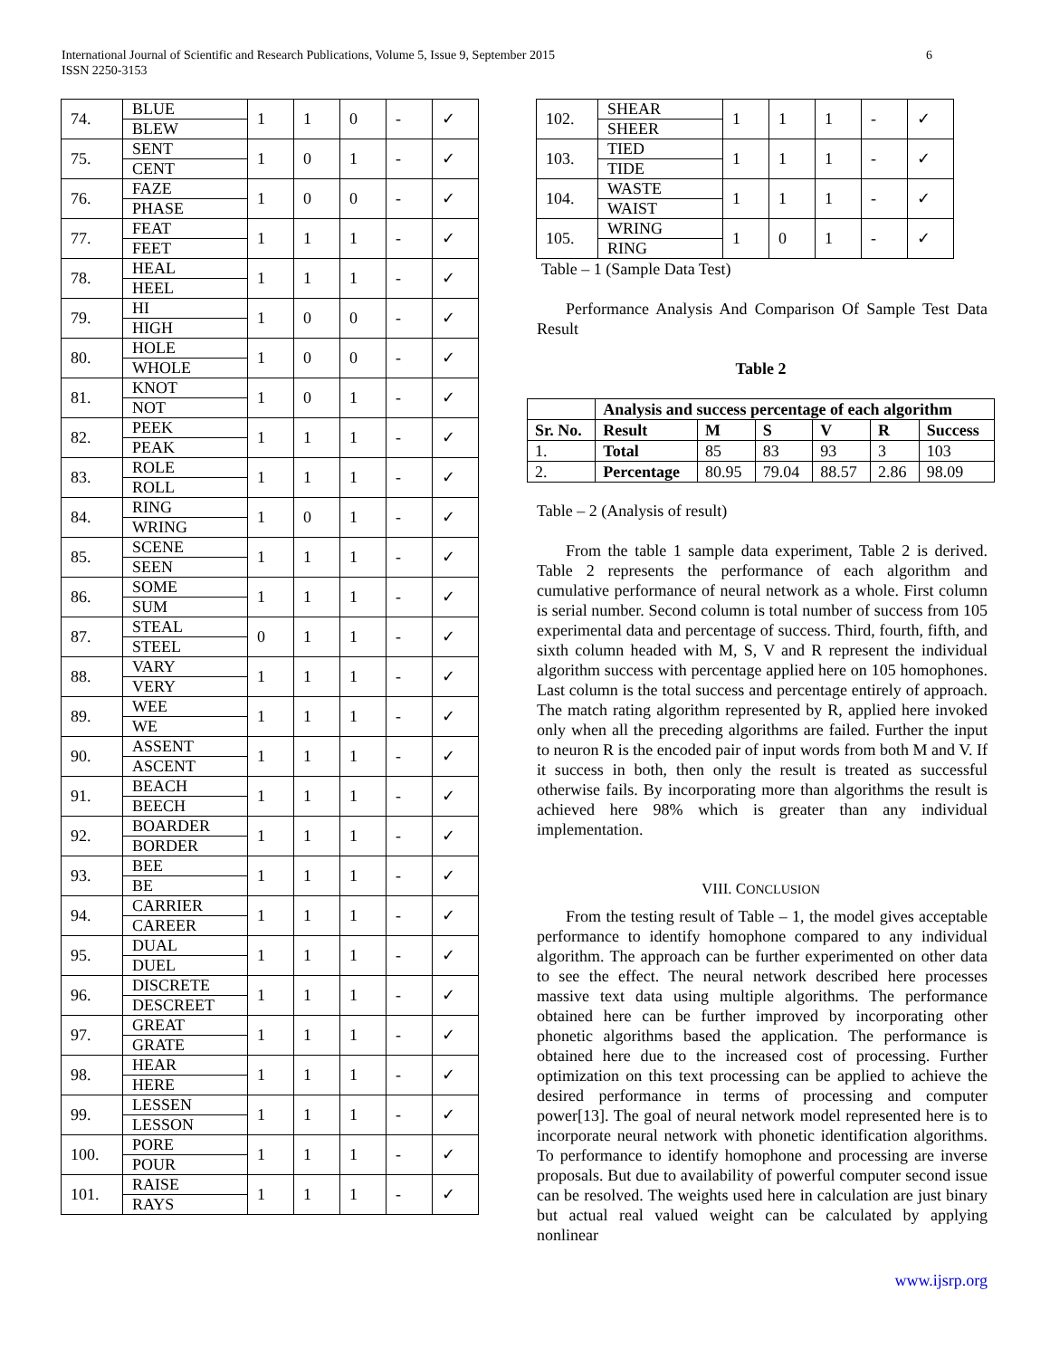International Journal of Scientific and Research Publications, Volume 5, Issue 9, September 2015
ISSN 2250-3153
6
| 74. | BLUE | 1 | 1 | 0 | - | ✓ |
| | BLEW | | | | | |
| 75. | SENT | 1 | 0 | 1 | - | ✓ |
| | CENT | | | | | |
| 76. | FAZE | 1 | 0 | 0 | - | ✓ |
| | PHASE | | | | | |
| 77. | FEAT | 1 | 1 | 1 | - | ✓ |
| | FEET | | | | | |
| 78. | HEAL | 1 | 1 | 1 | - | ✓ |
| | HEEL | | | | | |
| 79. | HI | 1 | 0 | 0 | - | ✓ |
| | HIGH | | | | | |
| 80. | HOLE | 1 | 0 | 0 | - | ✓ |
| | WHOLE | | | | | |
| 81. | KNOT | 1 | 0 | 1 | - | ✓ |
| | NOT | | | | | |
| 82. | PEEK | 1 | 1 | 1 | - | ✓ |
| | PEAK | | | | | |
| 83. | ROLE | 1 | 1 | 1 | - | ✓ |
| | ROLL | | | | | |
| 84. | RING | 1 | 0 | 1 | - | ✓ |
| | WRING | | | | | |
| 85. | SCENE | 1 | 1 | 1 | - | ✓ |
| | SEEN | | | | | |
| 86. | SOME | 1 | 1 | 1 | - | ✓ |
| | SUM | | | | | |
| 87. | STEAL | 0 | 1 | 1 | - | ✓ |
| | STEEL | | | | | |
| 88. | VARY | 1 | 1 | 1 | - | ✓ |
| | VERY | | | | | |
| 89. | WEE | 1 | 1 | 1 | - | ✓ |
| | WE | | | | | |
| 90. | ASSENT | 1 | 1 | 1 | - | ✓ |
| | ASCENT | | | | | |
| 91. | BEACH | 1 | 1 | 1 | - | ✓ |
| | BEECH | | | | | |
| 92. | BOARDER | 1 | 1 | 1 | - | ✓ |
| | BORDER | | | | | |
| 93. | BEE | 1 | 1 | 1 | - | ✓ |
| | BE | | | | | |
| 94. | CARRIER | 1 | 1 | 1 | - | ✓ |
| | CAREER | | | | | |
| 95. | DUAL | 1 | 1 | 1 | - | ✓ |
| | DUEL | | | | | |
| 96. | DISCRETE | 1 | 1 | 1 | - | ✓ |
| | DESCREET | | | | | |
| 97. | GREAT | 1 | 1 | 1 | - | ✓ |
| | GRATE | | | | | |
| 98. | HEAR | 1 | 1 | 1 | - | ✓ |
| | HERE | | | | | |
| 99. | LESSEN | 1 | 1 | 1 | - | ✓ |
| | LESSON | | | | | |
| 100. | PORE | 1 | 1 | 1 | - | ✓ |
| | POUR | | | | | |
| 101. | RAISE | 1 | 1 | 1 | - | ✓ |
| | RAYS | | | | | |
| 102. | SHEAR | 1 | 1 | 1 | - | ✓ |
| | SHEER | | | | | |
| 103. | TIED | 1 | 1 | 1 | - | ✓ |
| | TIDE | | | | | |
| 104. | WASTE | 1 | 1 | 1 | - | ✓ |
| | WAIST | | | | | |
| 105. | WRING | 1 | 0 | 1 | - | ✓ |
| | RING | | | | | |
Table – 1 (Sample Data Test)
Performance Analysis And Comparison Of Sample Test Data Result
Table 2
| | Analysis and success percentage of each algorithm | | | | | |
| Sr. No. | Result | M | S | V | R | Success |
| 1. | Total | 85 | 83 | 93 | 3 | 103 |
| 2. | Percentage | 80.95 | 79.04 | 88.57 | 2.86 | 98.09 |
Table – 2 (Analysis of result)
From the table 1 sample data experiment, Table 2 is derived. Table 2 represents the performance of each algorithm and cumulative performance of neural network as a whole. First column is serial number. Second column is total number of success from 105 experimental data and percentage of success. Third, fourth, fifth, and sixth column headed with M, S, V and R represent the individual algorithm success with percentage applied here on 105 homophones. Last column is the total success and percentage entirely of approach. The match rating algorithm represented by R, applied here invoked only when all the preceding algorithms are failed. Further the input to neuron R is the encoded pair of input words from both M and V. If it success in both, then only the result is treated as successful otherwise fails. By incorporating more than algorithms the result is achieved here 98% which is greater than any individual implementation.
VIII. CONCLUSION
From the testing result of Table – 1, the model gives acceptable performance to identify homophone compared to any individual algorithm. The approach can be further experimented on other data to see the effect. The neural network described here processes massive text data using multiple algorithms. The performance obtained here can be further improved by incorporating other phonetic algorithms based the application. The performance is obtained here due to the increased cost of processing. Further optimization on this text processing can be applied to achieve the desired performance in terms of processing and computer power[13]. The goal of neural network model represented here is to incorporate neural network with phonetic identification algorithms. To performance to identify homophone and processing are inverse proposals. But due to availability of powerful computer second issue can be resolved. The weights used here in calculation are just binary but actual real valued weight can be calculated by applying nonlinear
www.ijsrp.org